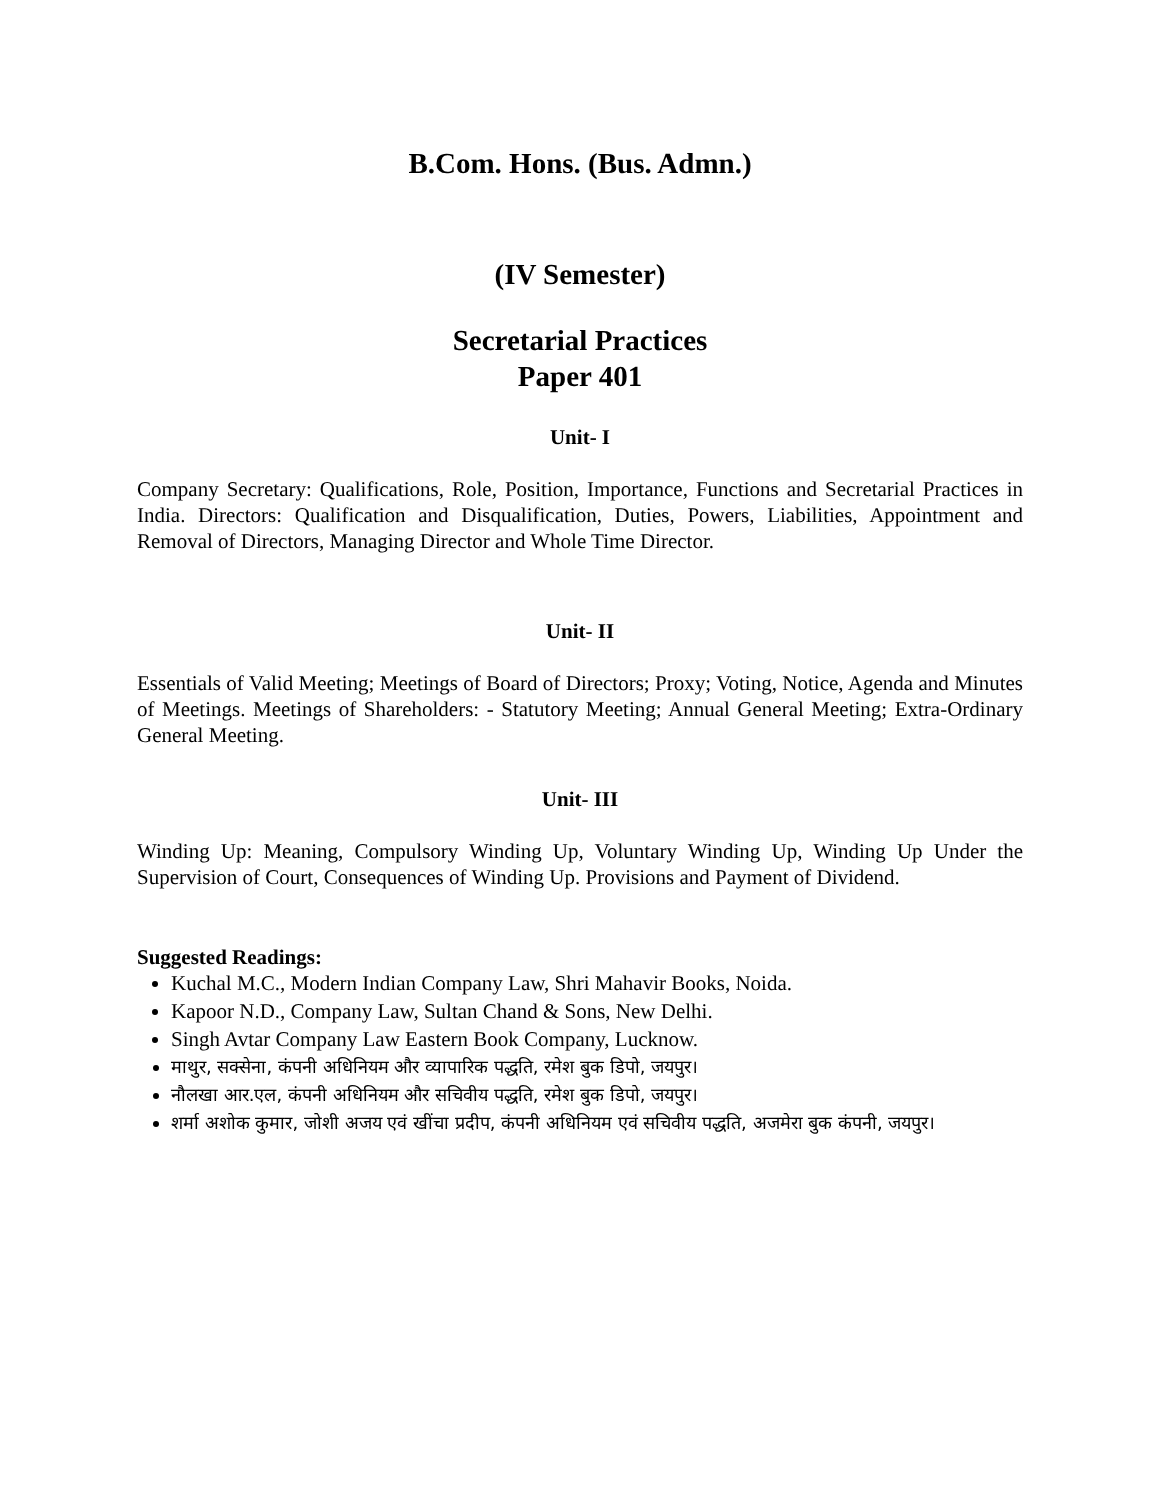B.Com. Hons. (Bus. Admn.)
(IV Semester)
Secretarial Practices
Paper 401
Unit- I
Company Secretary: Qualifications, Role, Position, Importance, Functions and Secretarial Practices in India. Directors: Qualification and Disqualification, Duties, Powers, Liabilities, Appointment and Removal of Directors, Managing Director and Whole Time Director.
Unit- II
Essentials of Valid Meeting; Meetings of Board of Directors; Proxy; Voting, Notice, Agenda and Minutes of Meetings. Meetings of Shareholders: - Statutory Meeting; Annual General Meeting; Extra-Ordinary General Meeting.
Unit- III
Winding Up: Meaning, Compulsory Winding Up, Voluntary Winding Up, Winding Up Under the Supervision of Court, Consequences of Winding Up. Provisions and Payment of Dividend.
Suggested Readings:
Kuchal M.C., Modern Indian Company Law, Shri Mahavir Books, Noida.
Kapoor N.D., Company Law, Sultan Chand & Sons, New Delhi.
Singh Avtar Company Law Eastern Book Company, Lucknow.
माथुर, सक्सेना, कंपनी अधिनियम और व्यापारिक पद्धति, रमेश बुक डिपो, जयपुर।
नौलखा आर.एल, कंपनी अधिनियम और सचिवीय पद्धति, रमेश बुक डिपो, जयपुर।
शर्मा अशोक कुमार, जोशी अजय एवं खींचा प्रदीप, कंपनी अधिनियम एवं सचिवीय पद्धति, अजमेरा बुक कंपनी, जयपुर।